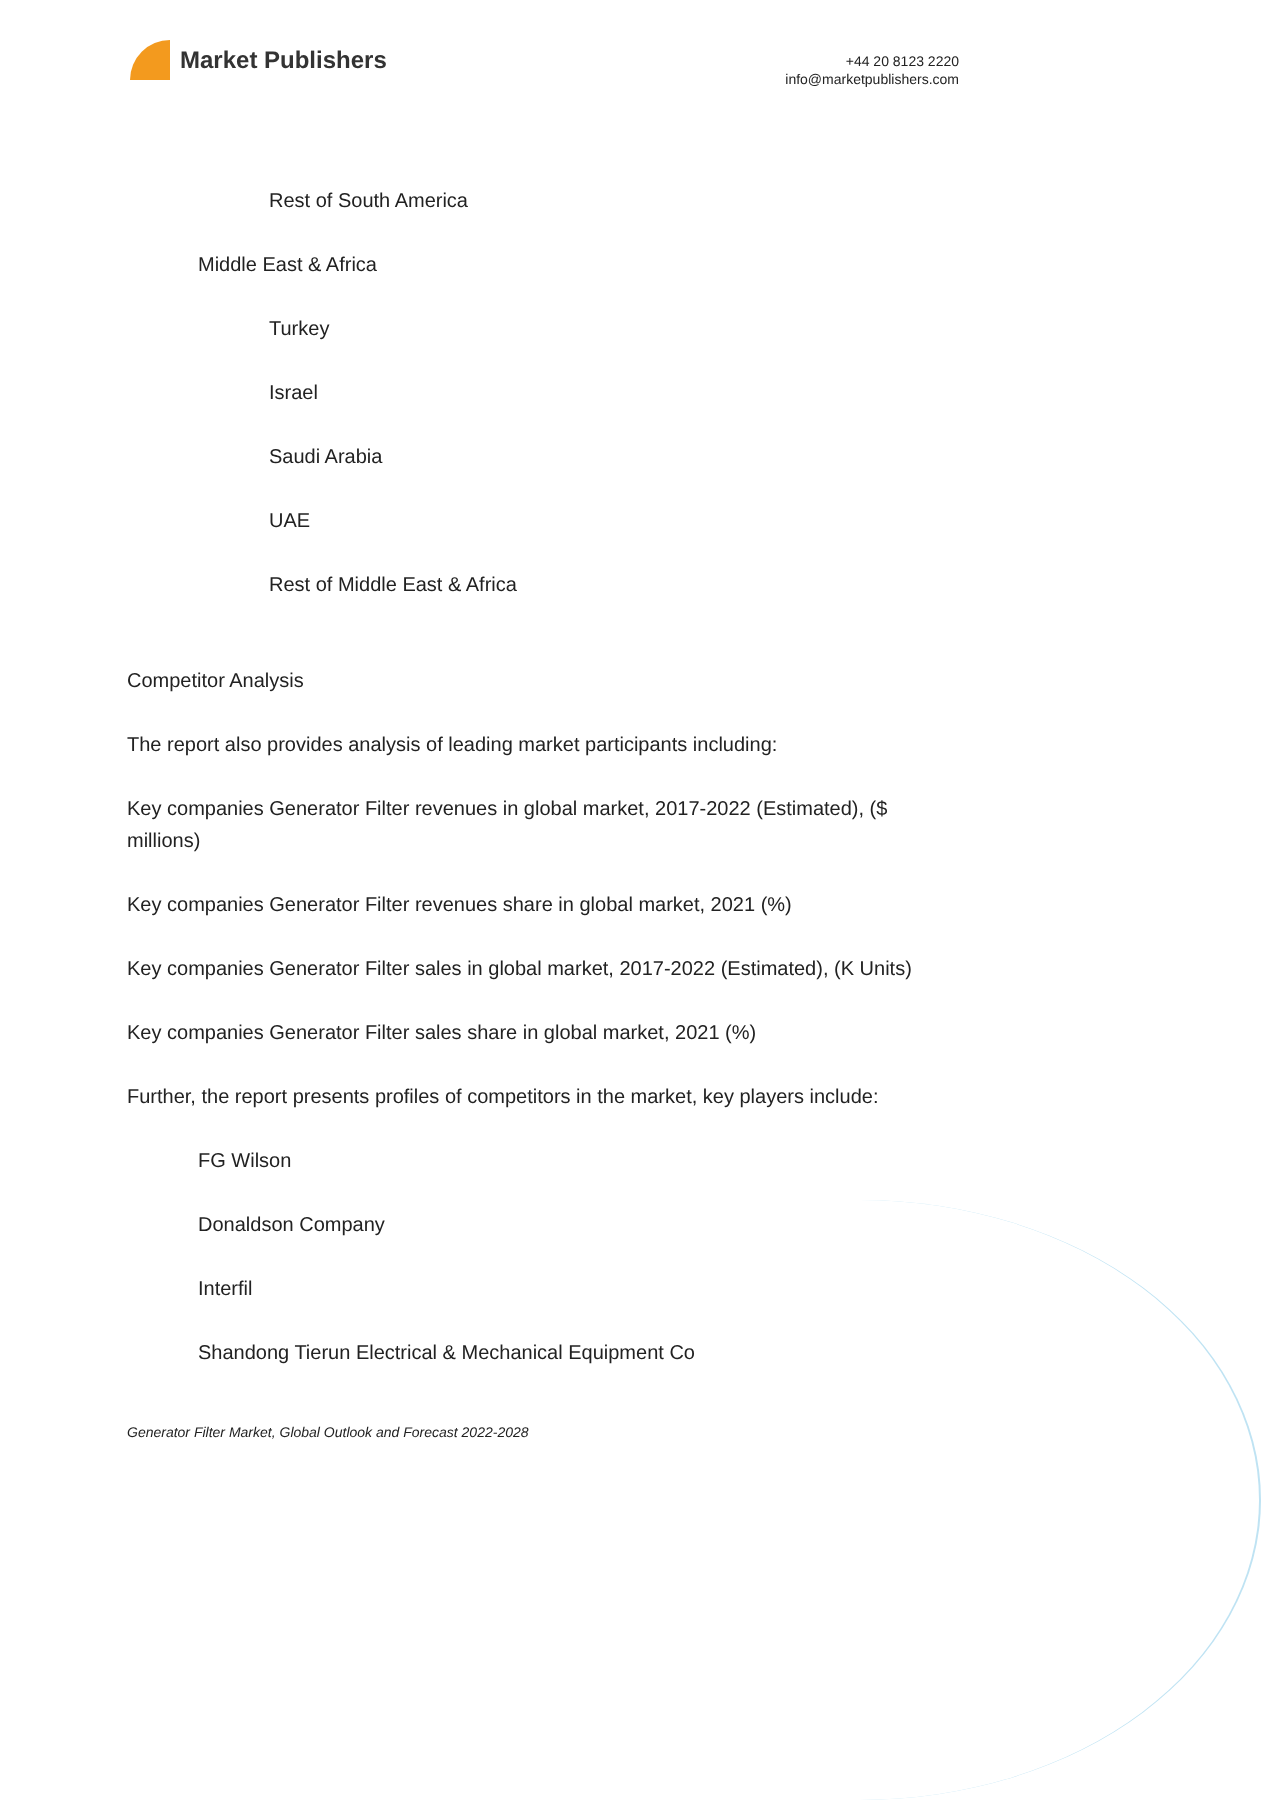Market Publishers
+44 20 8123 2220
info@marketpublishers.com
Rest of South America
Middle East & Africa
Turkey
Israel
Saudi Arabia
UAE
Rest of Middle East & Africa
Competitor Analysis
The report also provides analysis of leading market participants including:
Key companies Generator Filter revenues in global market, 2017-2022 (Estimated), ($ millions)
Key companies Generator Filter revenues share in global market, 2021 (%)
Key companies Generator Filter sales in global market, 2017-2022 (Estimated), (K Units)
Key companies Generator Filter sales share in global market, 2021 (%)
Further, the report presents profiles of competitors in the market, key players include:
FG Wilson
Donaldson Company
Interfil
Shandong Tierun Electrical & Mechanical Equipment Co
Generator Filter Market, Global Outlook and Forecast 2022-2028